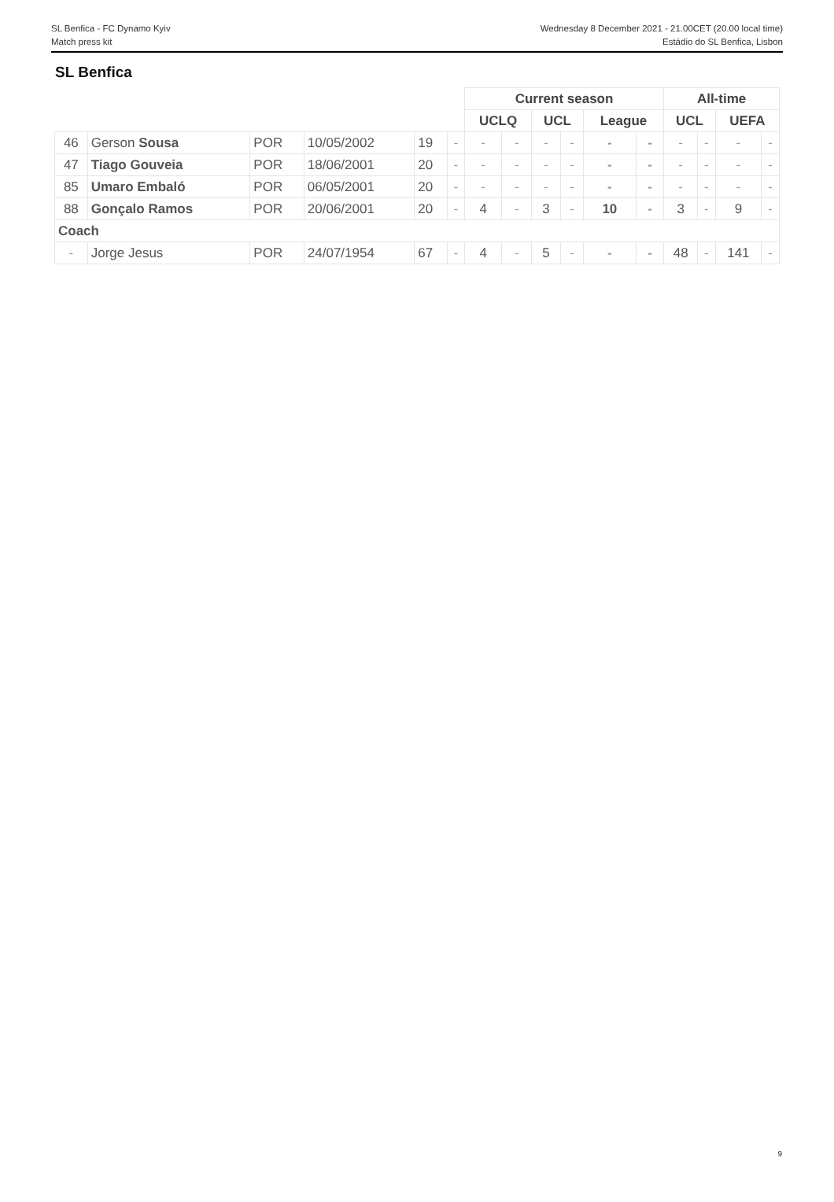SL Benfica - FC Dynamo Kyiv
Match press kit
Wednesday 8 December 2021 - 21.00CET (20.00 local time)
Estádio do SL Benfica, Lisbon
SL Benfica
| | | | | | | Current season | | | | | | All-time | | | |
| | | | | | | UCLQ | | UCL | | League | | UCL | | UEFA | |
| 46 | Gerson Sousa | POR | 10/05/2002 | 19 | - | - | - | - | - | - | - | - | - | - | - |
| 47 | Tiago Gouveia | POR | 18/06/2001 | 20 | - | - | - | - | - | - | - | - | - | - | - |
| 85 | Umaro Embaló | POR | 06/05/2001 | 20 | - | - | - | - | - | - | - | - | - | - | - |
| 88 | Gonçalo Ramos | POR | 20/06/2001 | 20 | - | 4 | - | 3 | - | 10 | - | 3 | - | 9 | - |
| Coach | | | | | | | | | | | | | | | |
| - | Jorge Jesus | POR | 24/07/1954 | 67 | - | 4 | - | 5 | - | - | - | 48 | - | 141 | - |
9